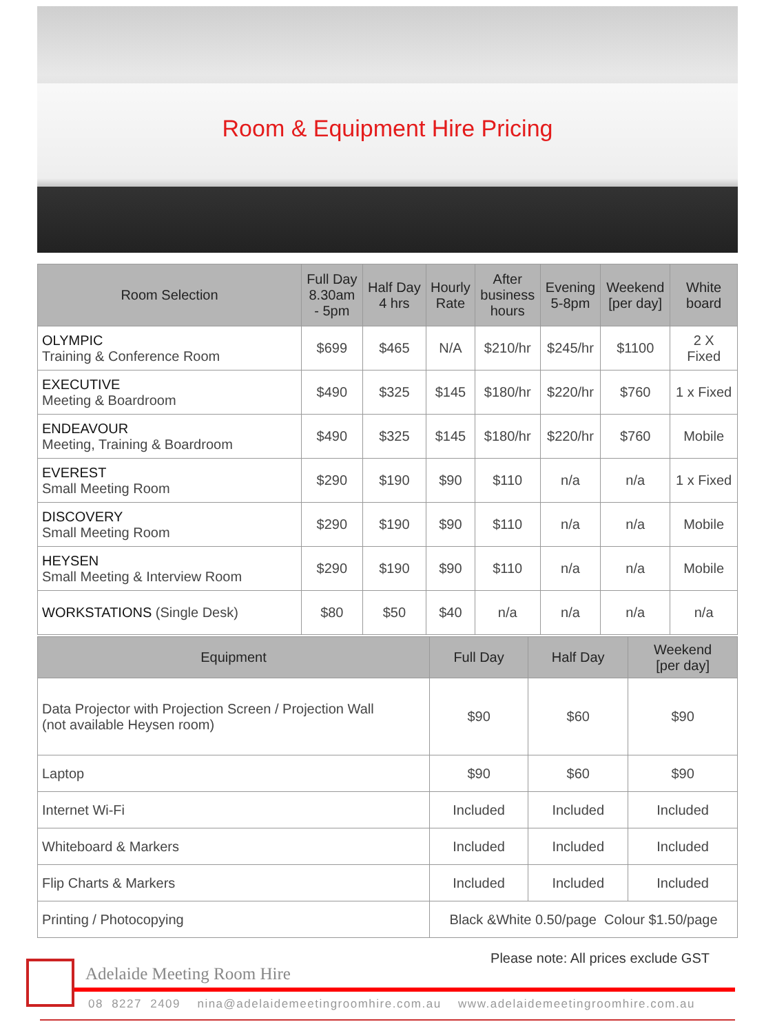Room & Equipment Hire Pricing
| Room Selection | Full Day 8.30am - 5pm | Half Day 4 hrs | Hourly Rate | After business hours | Evening 5-8pm | Weekend [per day] | White board |
| --- | --- | --- | --- | --- | --- | --- | --- |
| OLYMPIC Training & Conference Room | $699 | $465 | N/A | $210/hr | $245/hr | $1100 | 2 X Fixed |
| EXECUTIVE Meeting & Boardroom | $490 | $325 | $145 | $180/hr | $220/hr | $760 | 1 x Fixed |
| ENDEAVOUR Meeting, Training & Boardroom | $490 | $325 | $145 | $180/hr | $220/hr | $760 | Mobile |
| EVEREST Small Meeting Room | $290 | $190 | $90 | $110 | n/a | n/a | 1 x Fixed |
| DISCOVERY Small Meeting Room | $290 | $190 | $90 | $110 | n/a | n/a | Mobile |
| HEYSEN Small Meeting & Interview Room | $290 | $190 | $90 | $110 | n/a | n/a | Mobile |
| WORKSTATIONS (Single Desk) | $80 | $50 | $40 | n/a | n/a | n/a | n/a |
| Equipment | Full Day | Half Day | Weekend [per day] |
| --- | --- | --- | --- |
| Data Projector with Projection Screen / Projection Wall (not available Heysen room) | $90 | $60 | $90 |
| Laptop | $90 | $60 | $90 |
| Internet Wi-Fi | Included | Included | Included |
| Whiteboard & Markers | Included | Included | Included |
| Flip Charts & Markers | Included | Included | Included |
| Printing / Photocopying | Black &White 0.50/page Colour $1.50/page | | |
Please note: All prices exclude GST
Adelaide Meeting Room Hire
08 8227 2409 nina@adelaidemeetingroomhire.com.au www.adelaidemeetingroomhire.com.au